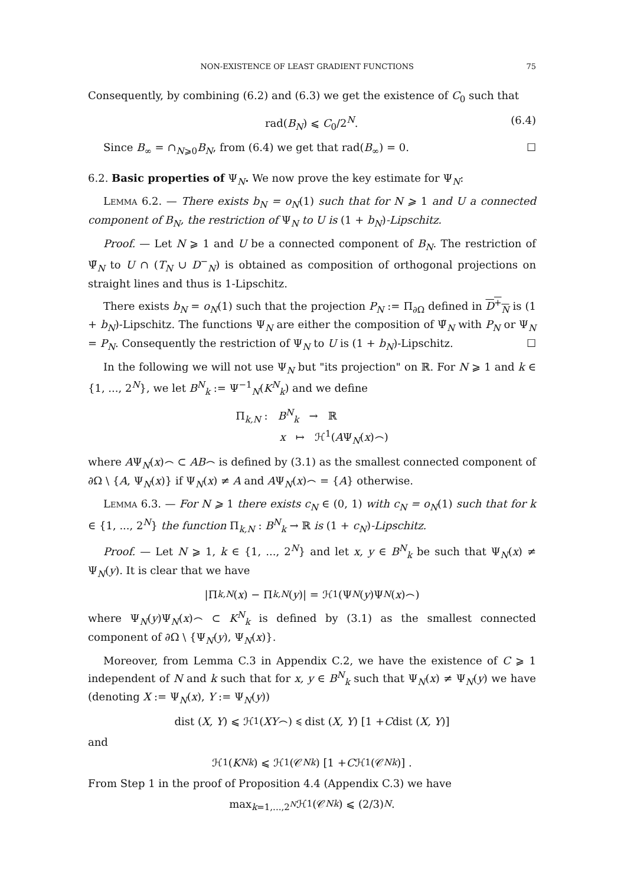NON-EXISTENCE OF LEAST GRADIENT FUNCTIONS 75
Consequently, by combining (6.2) and (6.3) we get the existence of C<sub>0</sub> such that
rad(B<sub>N</sub>) ⩽ C<sub>0</sub>/2<sup>N</sup>. (6.4)
Since B<sub>∞</sub> = ∩<sub>N⩾0</sub>B<sub>N</sub>, from (6.4) we get that rad(B<sub>∞</sub>) = 0. ☐
6.2. Basic properties of Ψ<sub>N</sub>. We now prove the key estimate for Ψ<sub>N</sub>:
Lemma 6.2. — There exists b<sub>N</sub> = o<sub>N</sub>(1) such that for N ⩾ 1 and U a connected component of B<sub>N</sub>, the restriction of Ψ<sub>N</sub> to U is (1 + b<sub>N</sub>)-Lipschitz.
Proof. — Let N ⩾ 1 and U be a connected component of B<sub>N</sub>. The restriction of Ψ̃<sub>N</sub> to U ∩ (T<sub>N</sub> ∪ D<sup>−</sup><sub>N</sub>) is obtained as composition of orthogonal projections on straight lines and thus is 1-Lipschitz.
There exists b<sub>N</sub> = o<sub>N</sub>(1) such that the projection P<sub>N</sub> := Π<sub>∂Ω</sub> defined in D<sup>+</sup><sub>N</sub> is (1 + b<sub>N</sub>)-Lipschitz. The functions Ψ<sub>N</sub> are either the composition of Ψ̃<sub>N</sub> with P<sub>N</sub> or Ψ<sub>N</sub> = P<sub>N</sub>. Consequently the restriction of Ψ<sub>N</sub> to U is (1 + b<sub>N</sub>)-Lipschitz. ☐
In the following we will not use Ψ<sub>N</sub> but "its projection" on ℝ. For N ⩾ 1 and k ∈ {1, ..., 2<sup>N</sup>}, we let B<sup>N</sup><sub>k</sub> := Ψ<sup>−1</sup><sub>N</sub>(K<sup>N</sup><sub>k</sub>) and we define
Π<sub>k,N</sub> : B<sup>N</sup><sub>k</sub> → ℝ
x ↦ ℋ<sup>1</sup>(AΨ<sub>N</sub>(x)⌢)
where AΨ<sub>N</sub>(x)⌢ ⊂ AB⌢ is defined by (3.1) as the smallest connected component of ∂Ω \ {A, Ψ<sub>N</sub>(x)} if Ψ<sub>N</sub>(x) ≠ A and AΨ<sub>N</sub>(x)⌢ = {A} otherwise.
Lemma 6.3. — For N ⩾ 1 there exists c<sub>N</sub> ∈ (0, 1) with c<sub>N</sub> = o<sub>N</sub>(1) such that for k ∈ {1, ..., 2<sup>N</sup>} the function Π<sub>k,N</sub> : B<sup>N</sup><sub>k</sub> → ℝ is (1 + c<sub>N</sub>)-Lipschitz.
Proof. — Let N ⩾ 1, k ∈ {1, ..., 2<sup>N</sup>} and let x, y ∈ B<sup>N</sup><sub>k</sub> be such that Ψ<sub>N</sub>(x) ≠ Ψ<sub>N</sub>(y). It is clear that we have
|Π<sub>k,N</sub> (x) − Π<sub>k,N</sub> (y)| = ℋ<sup>1</sup>(Ψ<sub>N</sub> (y)Ψ<sub>N</sub> (x)⌢)
where Ψ<sub>N</sub>(y)Ψ<sub>N</sub>(x)⌢ ⊂ K<sup>N</sup><sub>k</sub> is defined by (3.1) as the smallest connected component of ∂Ω \ {Ψ<sub>N</sub>(y), Ψ<sub>N</sub>(x)}.
Moreover, from Lemma C.3 in Appendix C.2, we have the existence of C ⩾ 1 independent of N and k such that for x, y ∈ B<sup>N</sup><sub>k</sub> such that Ψ<sub>N</sub>(x) ≠ Ψ<sub>N</sub>(y) we have (denoting X := Ψ<sub>N</sub>(x), Y := Ψ<sub>N</sub>(y))
dist (X, Y) ⩽ ℋ<sup>1</sup> (XY ⌢) ⩽ dist (X, Y) [1 + C dist (X, Y)]
and
ℋ<sup>1</sup>(K<sup>N</sup><sub>k</sub>) ⩽ ℋ<sup>1</sup>(𝒞<sup>N</sup><sub>k</sub>) [1 + C ℋ<sup>1</sup>(𝒞<sup>N</sup><sub>k</sub>)] .
From Step 1 in the proof of Proposition 4.4 (Appendix C.3) we have
max<sub>k=1,...,2<sup>N</sup></sub> ℋ<sup>1</sup>(𝒞<sup>N</sup><sub>k</sub>) ⩽ (2/3)<sup>N</sup> .